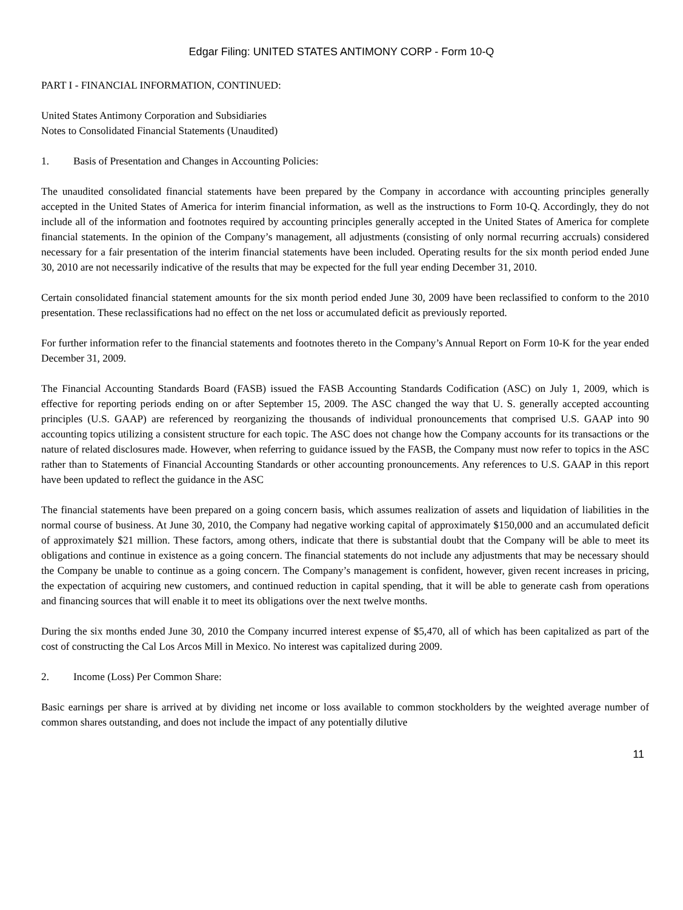Edgar Filing: UNITED STATES ANTIMONY CORP - Form 10-Q
PART I - FINANCIAL INFORMATION, CONTINUED:
United States Antimony Corporation and Subsidiaries
Notes to Consolidated Financial Statements (Unaudited)
1. Basis of Presentation and Changes in Accounting Policies:
The unaudited consolidated financial statements have been prepared by the Company in accordance with accounting principles generally accepted in the United States of America for interim financial information, as well as the instructions to Form 10-Q. Accordingly, they do not include all of the information and footnotes required by accounting principles generally accepted in the United States of America for complete financial statements. In the opinion of the Company’s management, all adjustments (consisting of only normal recurring accruals) considered necessary for a fair presentation of the interim financial statements have been included. Operating results for the six month period ended June 30, 2010 are not necessarily indicative of the results that may be expected for the full year ending December 31, 2010.
Certain consolidated financial statement amounts for the six month period ended June 30, 2009 have been reclassified to conform to the 2010 presentation. These reclassifications had no effect on the net loss or accumulated deficit as previously reported.
For further information refer to the financial statements and footnotes thereto in the Company’s Annual Report on Form 10-K for the year ended December 31, 2009.
The Financial Accounting Standards Board (FASB) issued the FASB Accounting Standards Codification (ASC) on July 1, 2009, which is effective for reporting periods ending on or after September 15, 2009. The ASC changed the way that U. S. generally accepted accounting principles (U.S. GAAP) are referenced by reorganizing the thousands of individual pronouncements that comprised U.S. GAAP into 90 accounting topics utilizing a consistent structure for each topic. The ASC does not change how the Company accounts for its transactions or the nature of related disclosures made. However, when referring to guidance issued by the FASB, the Company must now refer to topics in the ASC rather than to Statements of Financial Accounting Standards or other accounting pronouncements. Any references to U.S. GAAP in this report have been updated to reflect the guidance in the ASC
The financial statements have been prepared on a going concern basis, which assumes realization of assets and liquidation of liabilities in the normal course of business. At June 30, 2010, the Company had negative working capital of approximately $150,000 and an accumulated deficit of approximately $21 million. These factors, among others, indicate that there is substantial doubt that the Company will be able to meet its obligations and continue in existence as a going concern. The financial statements do not include any adjustments that may be necessary should the Company be unable to continue as a going concern. The Company’s management is confident, however, given recent increases in pricing, the expectation of acquiring new customers, and continued reduction in capital spending, that it will be able to generate cash from operations and financing sources that will enable it to meet its obligations over the next twelve months.
During the six months ended June 30, 2010 the Company incurred interest expense of $5,470, all of which has been capitalized as part of the cost of constructing the Cal Los Arcos Mill in Mexico. No interest was capitalized during 2009.
2. Income (Loss) Per Common Share:
Basic earnings per share is arrived at by dividing net income or loss available to common stockholders by the weighted average number of common shares outstanding, and does not include the impact of any potentially dilutive
11